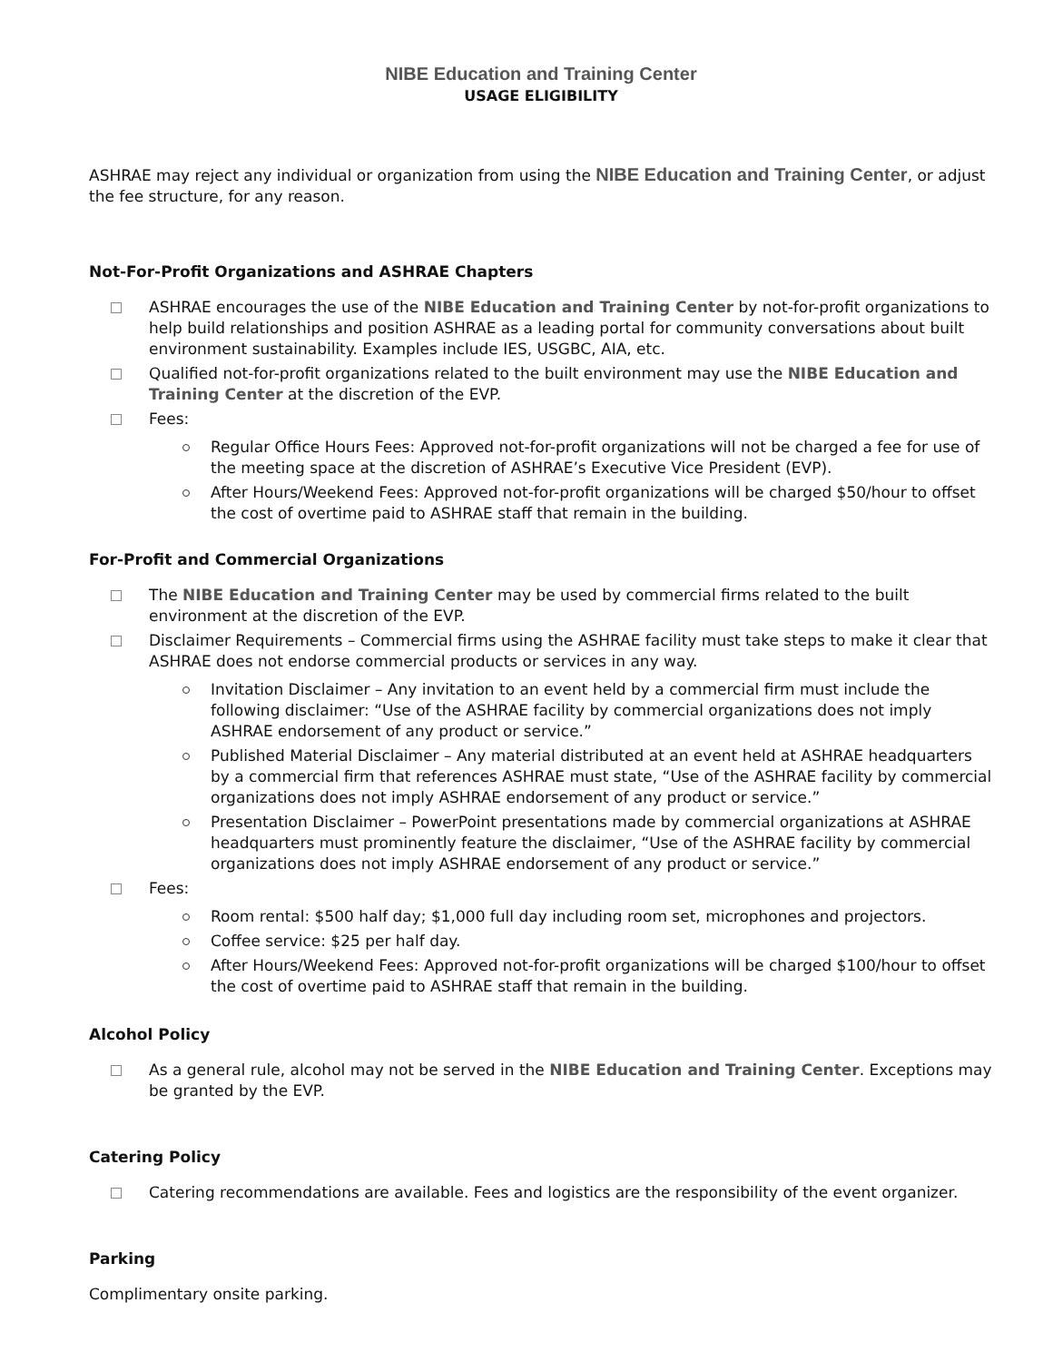NIBE Education and Training Center
USAGE ELIGIBILITY
ASHRAE may reject any individual or organization from using the NIBE Education and Training Center, or adjust the fee structure, for any reason.
Not-For-Profit Organizations and ASHRAE Chapters
ASHRAE encourages the use of the NIBE Education and Training Center by not-for-profit organizations to help build relationships and position ASHRAE as a leading portal for community conversations about built environment sustainability. Examples include IES, USGBC, AIA, etc.
Qualified not-for-profit organizations related to the built environment may use the NIBE Education and Training Center at the discretion of the EVP.
Fees:
Regular Office Hours Fees: Approved not-for-profit organizations will not be charged a fee for use of the meeting space at the discretion of ASHRAE’s Executive Vice President (EVP).
After Hours/Weekend Fees: Approved not-for-profit organizations will be charged $50/hour to offset the cost of overtime paid to ASHRAE staff that remain in the building.
For-Profit and Commercial Organizations
The NIBE Education and Training Center may be used by commercial firms related to the built environment at the discretion of the EVP.
Disclaimer Requirements – Commercial firms using the ASHRAE facility must take steps to make it clear that ASHRAE does not endorse commercial products or services in any way.
Invitation Disclaimer – Any invitation to an event held by a commercial firm must include the following disclaimer: “Use of the ASHRAE facility by commercial organizations does not imply ASHRAE endorsement of any product or service.”
Published Material Disclaimer – Any material distributed at an event held at ASHRAE headquarters by a commercial firm that references ASHRAE must state, “Use of the ASHRAE facility by commercial organizations does not imply ASHRAE endorsement of any product or service.”
Presentation Disclaimer – PowerPoint presentations made by commercial organizations at ASHRAE headquarters must prominently feature the disclaimer, “Use of the ASHRAE facility by commercial organizations does not imply ASHRAE endorsement of any product or service.”
Fees:
Room rental: $500 half day; $1,000 full day including room set, microphones and projectors.
Coffee service: $25 per half day.
After Hours/Weekend Fees: Approved not-for-profit organizations will be charged $100/hour to offset the cost of overtime paid to ASHRAE staff that remain in the building.
Alcohol Policy
As a general rule, alcohol may not be served in the NIBE Education and Training Center. Exceptions may be granted by the EVP.
Catering Policy
Catering recommendations are available. Fees and logistics are the responsibility of the event organizer.
Parking
Complimentary onsite parking.